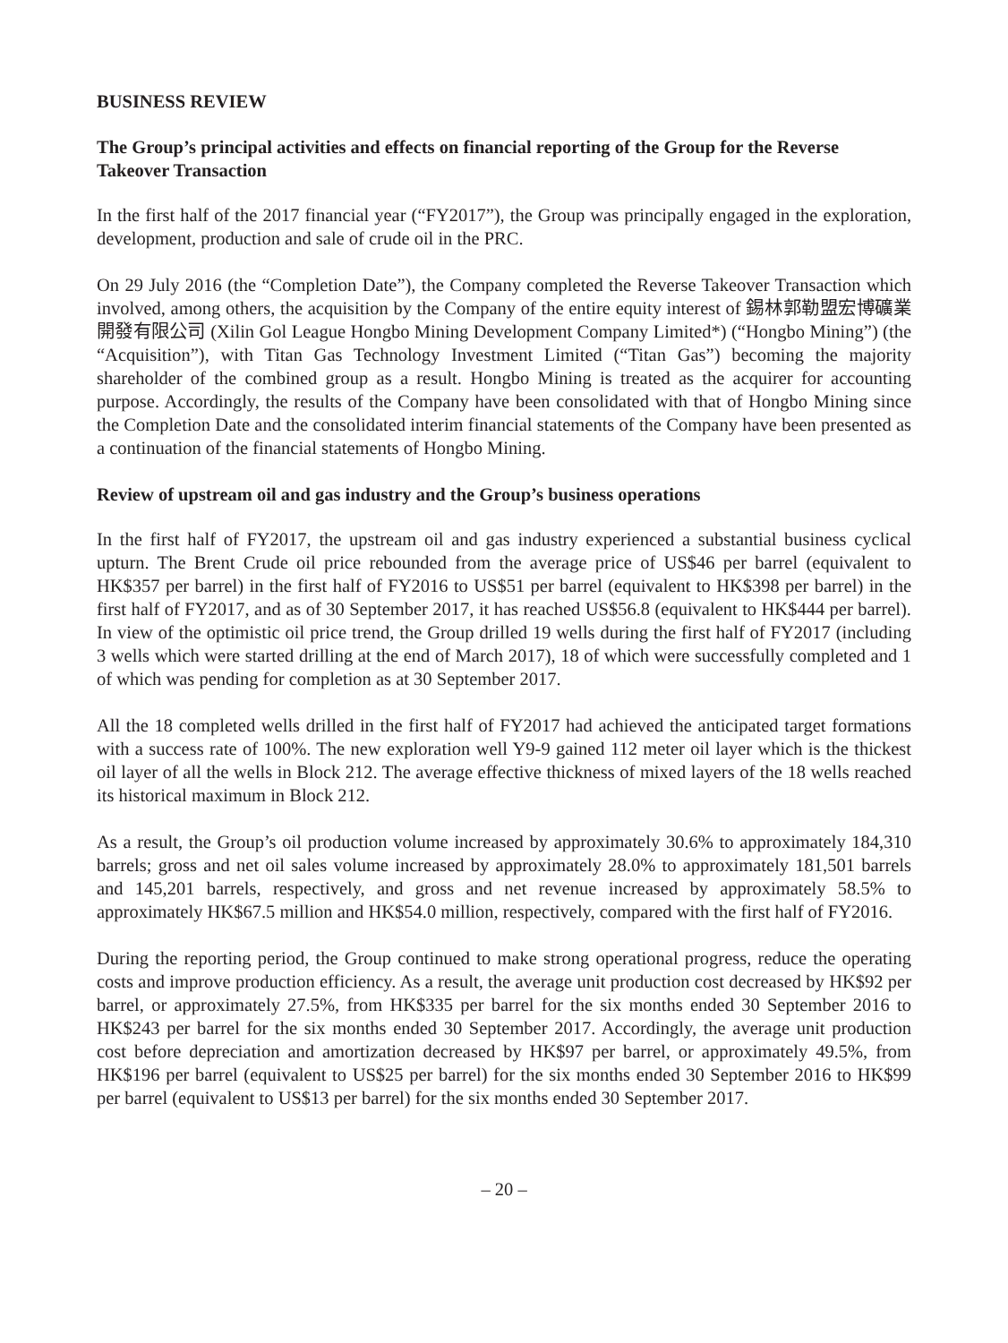BUSINESS REVIEW
The Group’s principal activities and effects on financial reporting of the Group for the Reverse Takeover Transaction
In the first half of the 2017 financial year (“FY2017”), the Group was principally engaged in the exploration, development, production and sale of crude oil in the PRC.
On 29 July 2016 (the “Completion Date”), the Company completed the Reverse Takeover Transaction which involved, among others, the acquisition by the Company of the entire equity interest of 錫林郭勒盟宏博礦業開發有限公司 (Xilin Gol League Hongbo Mining Development Company Limited*) (“Hongbo Mining”) (the “Acquisition”), with Titan Gas Technology Investment Limited (“Titan Gas”) becoming the majority shareholder of the combined group as a result. Hongbo Mining is treated as the acquirer for accounting purpose. Accordingly, the results of the Company have been consolidated with that of Hongbo Mining since the Completion Date and the consolidated interim financial statements of the Company have been presented as a continuation of the financial statements of Hongbo Mining.
Review of upstream oil and gas industry and the Group’s business operations
In the first half of FY2017, the upstream oil and gas industry experienced a substantial business cyclical upturn. The Brent Crude oil price rebounded from the average price of US$46 per barrel (equivalent to HK$357 per barrel) in the first half of FY2016 to US$51 per barrel (equivalent to HK$398 per barrel) in the first half of FY2017, and as of 30 September 2017, it has reached US$56.8 (equivalent to HK$444 per barrel). In view of the optimistic oil price trend, the Group drilled 19 wells during the first half of FY2017 (including 3 wells which were started drilling at the end of March 2017), 18 of which were successfully completed and 1 of which was pending for completion as at 30 September 2017.
All the 18 completed wells drilled in the first half of FY2017 had achieved the anticipated target formations with a success rate of 100%. The new exploration well Y9-9 gained 112 meter oil layer which is the thickest oil layer of all the wells in Block 212. The average effective thickness of mixed layers of the 18 wells reached its historical maximum in Block 212.
As a result, the Group’s oil production volume increased by approximately 30.6% to approximately 184,310 barrels; gross and net oil sales volume increased by approximately 28.0% to approximately 181,501 barrels and 145,201 barrels, respectively, and gross and net revenue increased by approximately 58.5% to approximately HK$67.5 million and HK$54.0 million, respectively, compared with the first half of FY2016.
During the reporting period, the Group continued to make strong operational progress, reduce the operating costs and improve production efficiency. As a result, the average unit production cost decreased by HK$92 per barrel, or approximately 27.5%, from HK$335 per barrel for the six months ended 30 September 2016 to HK$243 per barrel for the six months ended 30 September 2017. Accordingly, the average unit production cost before depreciation and amortization decreased by HK$97 per barrel, or approximately 49.5%, from HK$196 per barrel (equivalent to US$25 per barrel) for the six months ended 30 September 2016 to HK$99 per barrel (equivalent to US$13 per barrel) for the six months ended 30 September 2017.
– 20 –